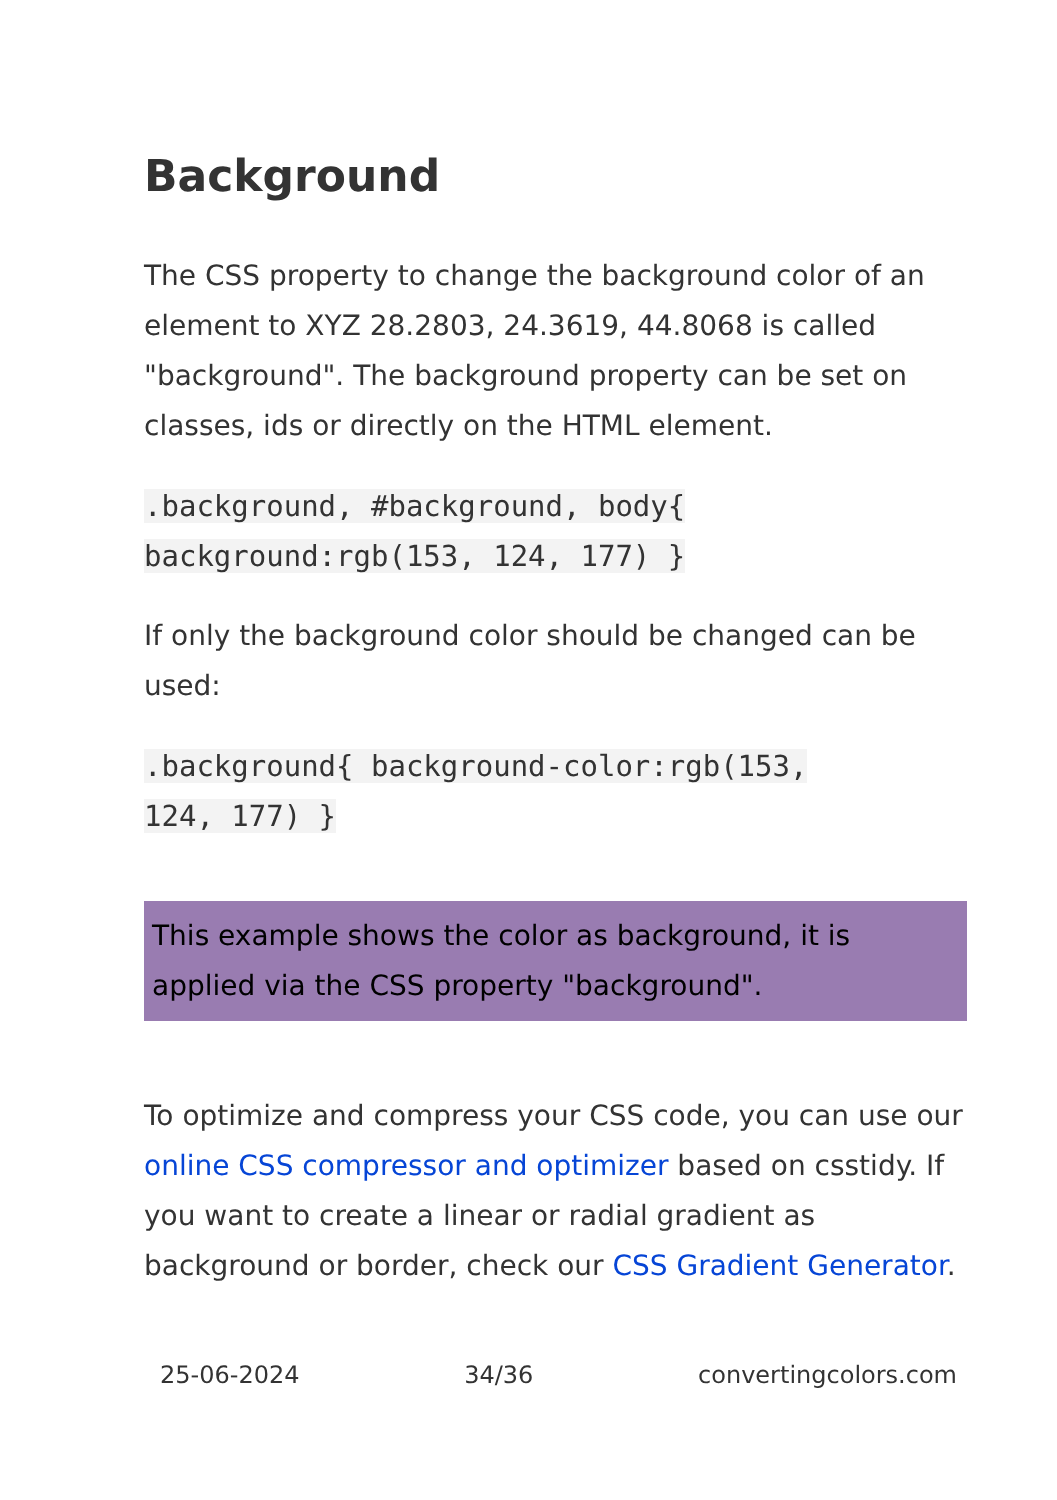Background
The CSS property to change the background color of an element to XYZ 28.2803, 24.3619, 44.8068 is called "background". The background property can be set on classes, ids or directly on the HTML element.
.background, #background, body{
background:rgb(153, 124, 177) }
If only the background color should be changed can be used:
.background{ background-color:rgb(153,
124, 177) }
This example shows the color as background, it is applied via the CSS property "background".
To optimize and compress your CSS code, you can use our online CSS compressor and optimizer based on csstidy. If you want to create a linear or radial gradient as background or border, check our CSS Gradient Generator.
25-06-2024 34/36 convertingcolors.com